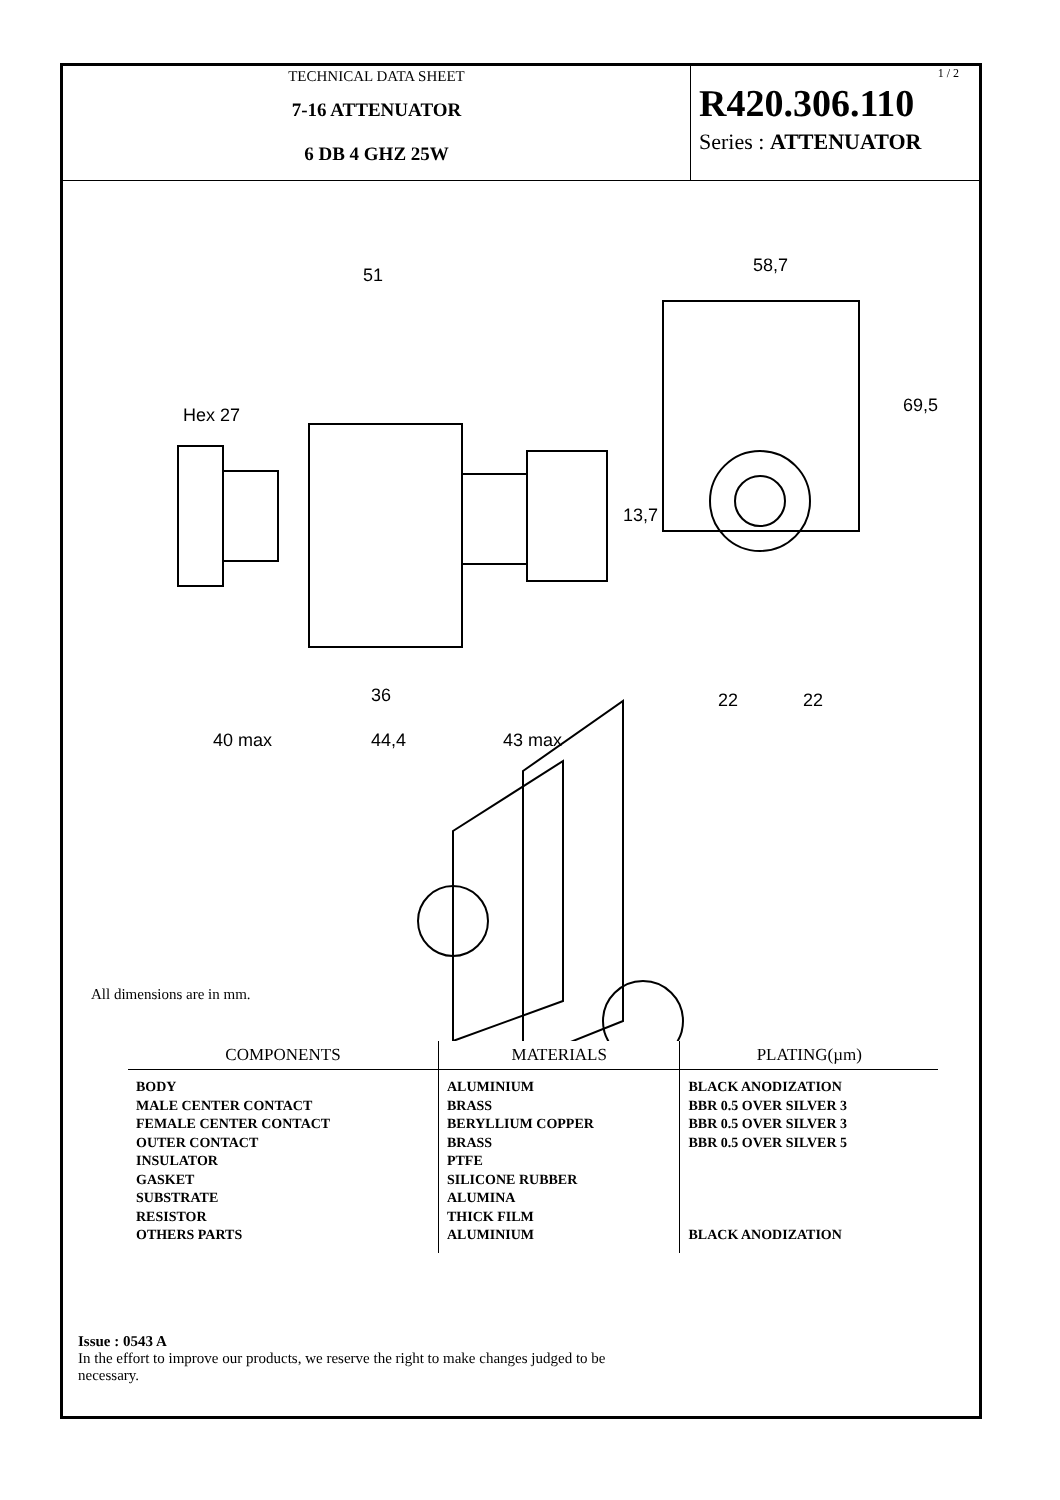TECHNICAL DATA SHEET
7-16 ATTENUATOR
6 DB 4 GHZ 25W
1 / 2
R420.306.110
Series : ATTENUATOR
51
58,7
Hex 27
36
40 max
44,4
43 max
22
22
69,5
13,7
All dimensions are in mm.
| COMPONENTS | MATERIALS | PLATING(µm) |
| --- | --- | --- |
| BODY MALE CENTER CONTACT FEMALE CENTER CONTACT OUTER CONTACT INSULATOR GASKET SUBSTRATE RESISTOR OTHERS PARTS | ALUMINIUM BRASS BERYLLIUM COPPER BRASS PTFE SILICONE RUBBER ALUMINA THICK FILM ALUMINIUM | BLACK ANODIZATION BBR 0.5 OVER SILVER 3 BBR 0.5 OVER SILVER 3 BBR 0.5 OVER SILVER 5 BLACK ANODIZATION |
Issue : 0543 A
In the effort to improve our products, we reserve the right to make changes judged to be
necessary.